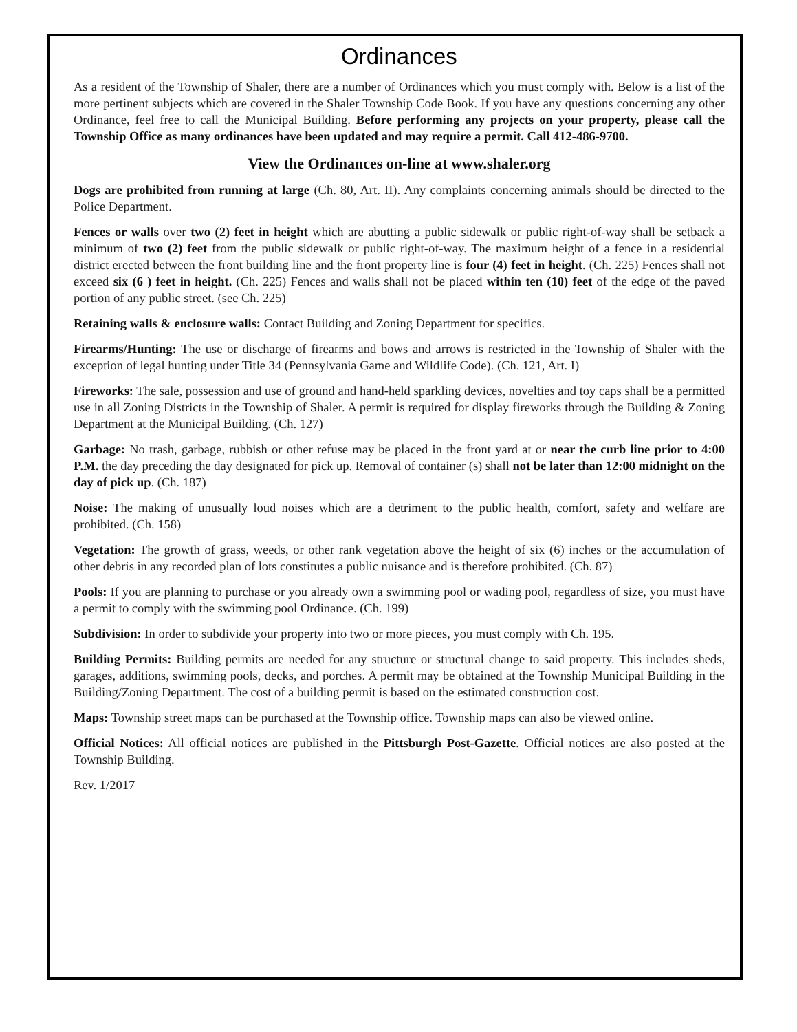Ordinances
As a resident of the Township of Shaler, there are a number of Ordinances which you must comply with. Below is a list of the more pertinent subjects which are covered in the Shaler Township Code Book. If you have any questions concerning any other Ordinance, feel free to call the Municipal Building. Before performing any projects on your property, please call the Township Office as many ordinances have been updated and may require a permit. Call 412-486-9700.
View the Ordinances on-line at www.shaler.org
Dogs are prohibited from running at large (Ch. 80, Art. II). Any complaints concerning animals should be directed to the Police Department.
Fences or walls over two (2) feet in height which are abutting a public sidewalk or public right-of-way shall be setback a minimum of two (2) feet from the public sidewalk or public right-of-way. The maximum height of a fence in a residential district erected between the front building line and the front property line is four (4) feet in height. (Ch. 225) Fences shall not exceed six (6 ) feet in height. (Ch. 225) Fences and walls shall not be placed within ten (10) feet of the edge of the paved portion of any public street. (see Ch. 225)
Retaining walls & enclosure walls: Contact Building and Zoning Department for specifics.
Firearms/Hunting: The use or discharge of firearms and bows and arrows is restricted in the Township of Shaler with the exception of legal hunting under Title 34 (Pennsylvania Game and Wildlife Code). (Ch. 121, Art. I)
Fireworks: The sale, possession and use of ground and hand-held sparkling devices, novelties and toy caps shall be a permitted use in all Zoning Districts in the Township of Shaler. A permit is required for display fireworks through the Building & Zoning Department at the Municipal Building. (Ch. 127)
Garbage: No trash, garbage, rubbish or other refuse may be placed in the front yard at or near the curb line prior to 4:00 P.M. the day preceding the day designated for pick up. Removal of container (s) shall not be later than 12:00 midnight on the day of pick up. (Ch. 187)
Noise: The making of unusually loud noises which are a detriment to the public health, comfort, safety and welfare are prohibited. (Ch. 158)
Vegetation: The growth of grass, weeds, or other rank vegetation above the height of six (6) inches or the accumulation of other debris in any recorded plan of lots constitutes a public nuisance and is therefore prohibited. (Ch. 87)
Pools: If you are planning to purchase or you already own a swimming pool or wading pool, regardless of size, you must have a permit to comply with the swimming pool Ordinance. (Ch. 199)
Subdivision: In order to subdivide your property into two or more pieces, you must comply with Ch. 195.
Building Permits: Building permits are needed for any structure or structural change to said property. This includes sheds, garages, additions, swimming pools, decks, and porches. A permit may be obtained at the Township Municipal Building in the Building/Zoning Department. The cost of a building permit is based on the estimated construction cost.
Maps: Township street maps can be purchased at the Township office. Township maps can also be viewed online.
Official Notices: All official notices are published in the Pittsburgh Post-Gazette. Official notices are also posted at the Township Building.
Rev. 1/2017